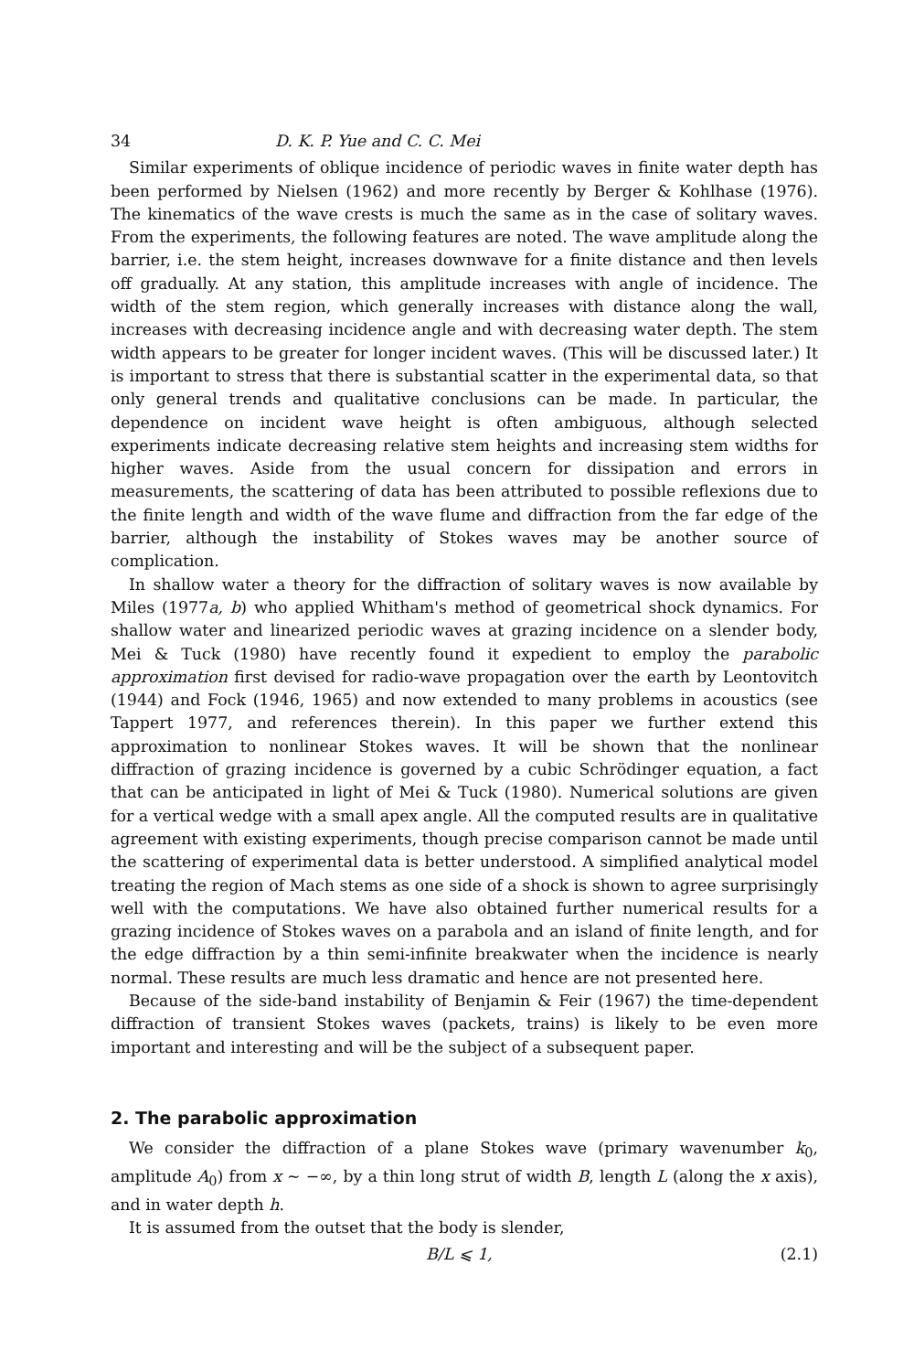34 D. K. P. Yue and C. C. Mei
Similar experiments of oblique incidence of periodic waves in finite water depth has been performed by Nielsen (1962) and more recently by Berger & Kohlhase (1976). The kinematics of the wave crests is much the same as in the case of solitary waves. From the experiments, the following features are noted. The wave amplitude along the barrier, i.e. the stem height, increases downwave for a finite distance and then levels off gradually. At any station, this amplitude increases with angle of incidence. The width of the stem region, which generally increases with distance along the wall, increases with decreasing incidence angle and with decreasing water depth. The stem width appears to be greater for longer incident waves. (This will be discussed later.) It is important to stress that there is substantial scatter in the experimental data, so that only general trends and qualitative conclusions can be made. In particular, the dependence on incident wave height is often ambiguous, although selected experiments indicate decreasing relative stem heights and increasing stem widths for higher waves. Aside from the usual concern for dissipation and errors in measurements, the scattering of data has been attributed to possible reflexions due to the finite length and width of the wave flume and diffraction from the far edge of the barrier, although the instability of Stokes waves may be another source of complication.
In shallow water a theory for the diffraction of solitary waves is now available by Miles (1977a, b) who applied Whitham's method of geometrical shock dynamics. For shallow water and linearized periodic waves at grazing incidence on a slender body, Mei & Tuck (1980) have recently found it expedient to employ the parabolic approximation first devised for radio-wave propagation over the earth by Leontovitch (1944) and Fock (1946, 1965) and now extended to many problems in acoustics (see Tappert 1977, and references therein). In this paper we further extend this approximation to nonlinear Stokes waves. It will be shown that the nonlinear diffraction of grazing incidence is governed by a cubic Schrödinger equation, a fact that can be anticipated in light of Mei & Tuck (1980). Numerical solutions are given for a vertical wedge with a small apex angle. All the computed results are in qualitative agreement with existing experiments, though precise comparison cannot be made until the scattering of experimental data is better understood. A simplified analytical model treating the region of Mach stems as one side of a shock is shown to agree surprisingly well with the computations. We have also obtained further numerical results for a grazing incidence of Stokes waves on a parabola and an island of finite length, and for the edge diffraction by a thin semi-infinite breakwater when the incidence is nearly normal. These results are much less dramatic and hence are not presented here.
Because of the side-band instability of Benjamin & Feir (1967) the time-dependent diffraction of transient Stokes waves (packets, trains) is likely to be even more important and interesting and will be the subject of a subsequent paper.
2. The parabolic approximation
We consider the diffraction of a plane Stokes wave (primary wavenumber k<sub>0</sub>, amplitude A<sub>0</sub>) from x ∼ −∞, by a thin long strut of width B, length L (along the x axis), and in water depth h.
It is assumed from the outset that the body is slender,
B/L ⩽ 1, (2.1)